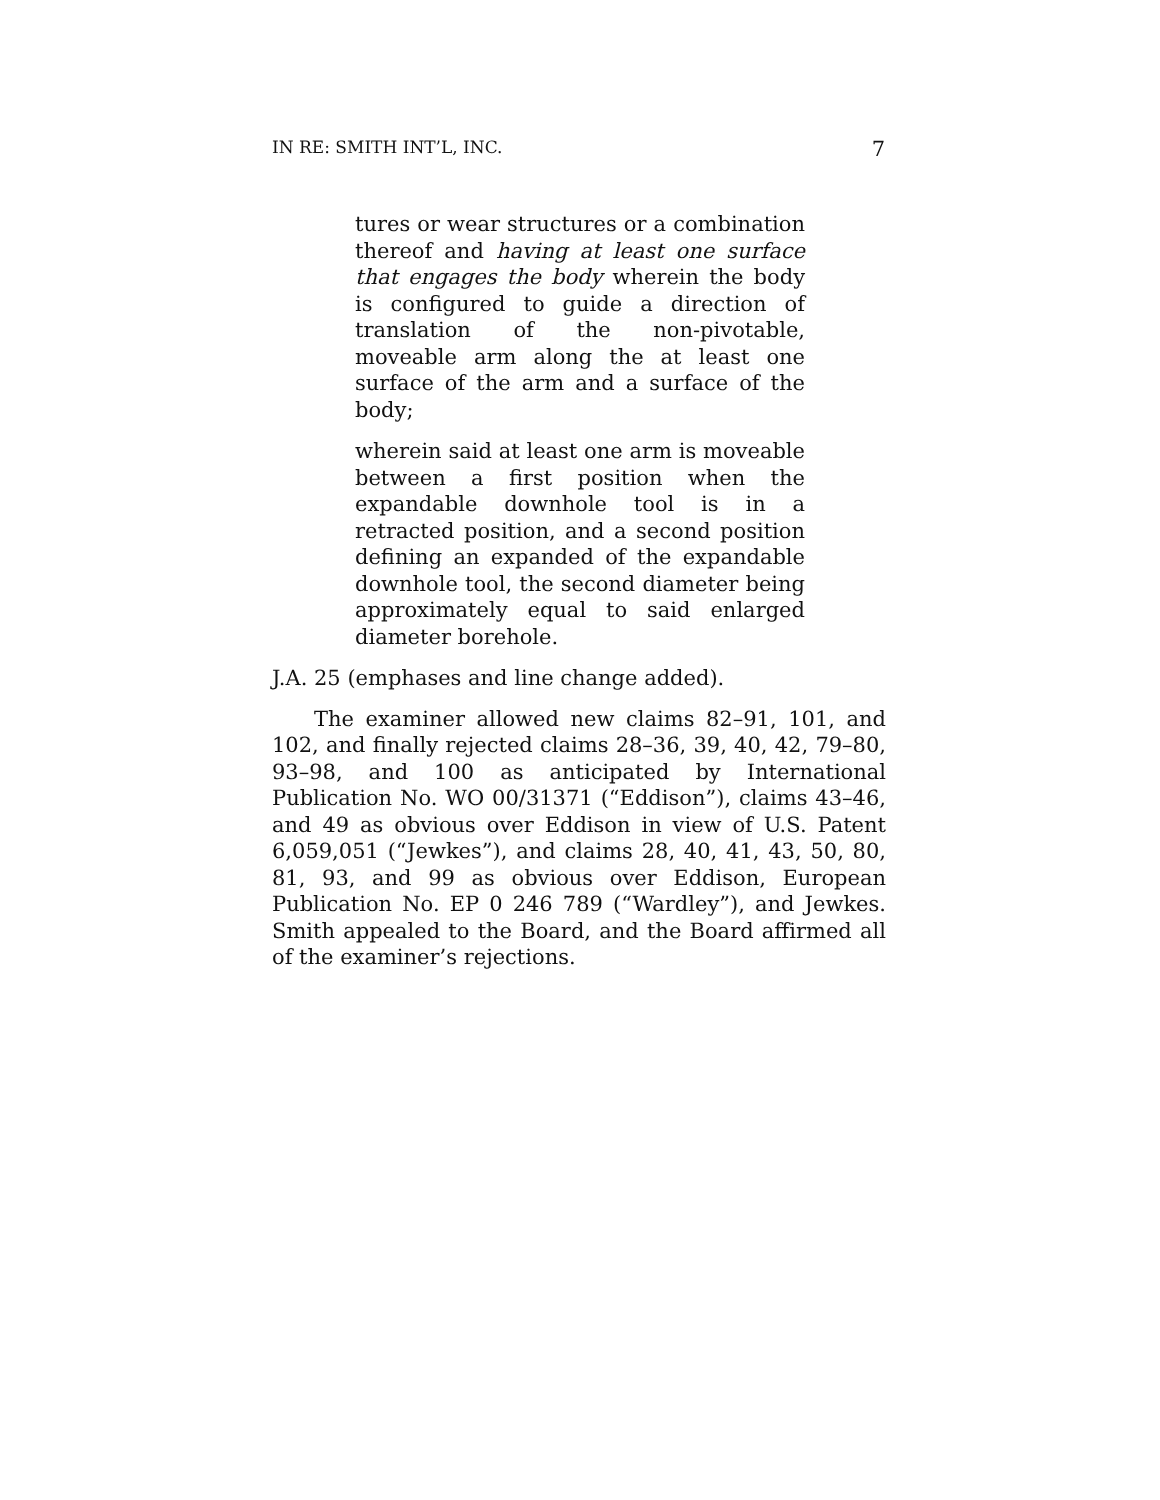IN RE: SMITH INT’L, INC. 7
tures or wear structures or a combination thereof and having at least one surface that engages the body wherein the body is configured to guide a direction of translation of the non-pivotable, moveable arm along the at least one surface of the arm and a surface of the body;
wherein said at least one arm is moveable between a first position when the expandable downhole tool is in a retracted position, and a second position defining an expanded of the expandable downhole tool, the second diameter being approximately equal to said enlarged diameter borehole.
J.A. 25 (emphases and line change added).
The examiner allowed new claims 82–91, 101, and 102, and finally rejected claims 28–36, 39, 40, 42, 79–80, 93–98, and 100 as anticipated by International Publication No. WO 00/31371 (“Eddison”), claims 43–46, and 49 as obvious over Eddison in view of U.S. Patent 6,059,051 (“Jewkes”), and claims 28, 40, 41, 43, 50, 80, 81, 93, and 99 as obvious over Eddison, European Publication No. EP 0 246 789 (“Wardley”), and Jewkes. Smith appealed to the Board, and the Board affirmed all of the examiner’s rejections.